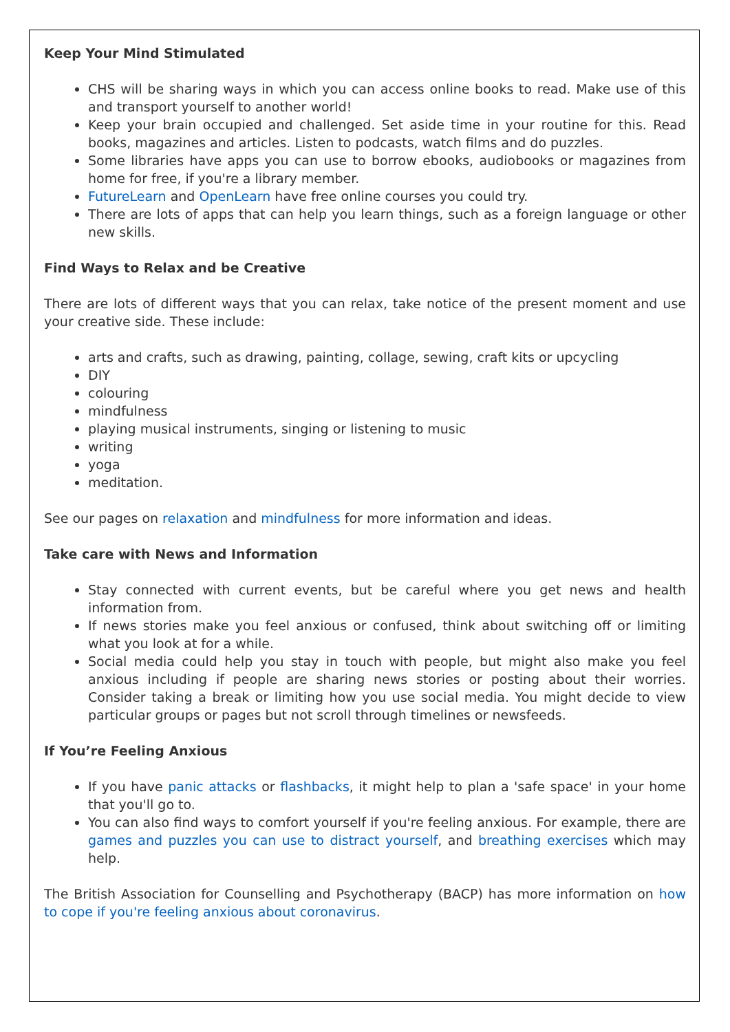Keep Your Mind Stimulated
CHS will be sharing ways in which you can access online books to read. Make use of this and transport yourself to another world!
Keep your brain occupied and challenged. Set aside time in your routine for this. Read books, magazines and articles. Listen to podcasts, watch films and do puzzles.
Some libraries have apps you can use to borrow ebooks, audiobooks or magazines from home for free, if you're a library member.
FutureLearn and OpenLearn have free online courses you could try.
There are lots of apps that can help you learn things, such as a foreign language or other new skills.
Find Ways to Relax and be Creative
There are lots of different ways that you can relax, take notice of the present moment and use your creative side. These include:
arts and crafts, such as drawing, painting, collage, sewing, craft kits or upcycling
DIY
colouring
mindfulness
playing musical instruments, singing or listening to music
writing
yoga
meditation.
See our pages on relaxation and mindfulness for more information and ideas.
Take care with News and Information
Stay connected with current events, but be careful where you get news and health information from.
If news stories make you feel anxious or confused, think about switching off or limiting what you look at for a while.
Social media could help you stay in touch with people, but might also make you feel anxious including if people are sharing news stories or posting about their worries. Consider taking a break or limiting how you use social media. You might decide to view particular groups or pages but not scroll through timelines or newsfeeds.
If You’re Feeling Anxious
If you have panic attacks or flashbacks, it might help to plan a 'safe space' in your home that you'll go to.
You can also find ways to comfort yourself if you're feeling anxious. For example, there are games and puzzles you can use to distract yourself, and breathing exercises which may help.
The British Association for Counselling and Psychotherapy (BACP) has more information on how to cope if you're feeling anxious about coronavirus.